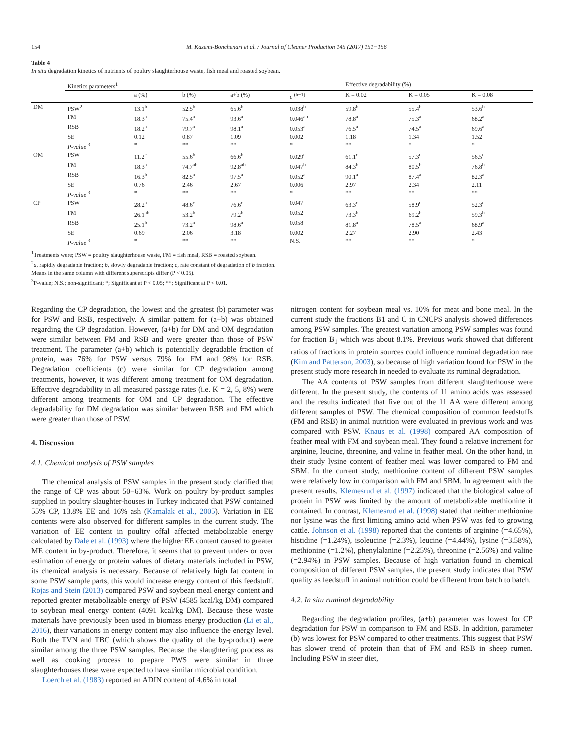154 M. Kazemi-Bonchenari et al. / Journal of Cleaner Production 145 (2017) 151−156
Table 4
In situ degradation kinetics of nutrients of poultry slaughterhouse waste, fish meal and roasted soybean.
| | Kinetics parameters<sup>1</sup> | | | | | Effective degradability (%) | | |
| --- | --- | --- | --- | --- | --- | --- | --- | --- |
| | | a (%) | b (%) | a+b (%) | c <sup>(h−1)</sup> | K = 0.02 | K = 0.05 | K = 0.08 |
| DM | PSW<sup>2</sup> | 13.1<sup>b</sup> | 52.5<sup>b</sup> | 65.6<sup>b</sup> | 0.038<sup>b</sup> | 59.8<sup>b</sup> | 55.4<sup>b</sup> | 53.6<sup>b</sup> |
| | FM | 18.3<sup>a</sup> | 75.4<sup>a</sup> | 93.6<sup>a</sup> | 0.046<sup>ab</sup> | 78.8<sup>a</sup> | 75.3<sup>a</sup> | 68.2<sup>a</sup> |
| | RSB | 18.2<sup>a</sup> | 79.7<sup>a</sup> | 98.1<sup>a</sup> | 0.053<sup>a</sup> | 76.5<sup>a</sup> | 74.5<sup>a</sup> | 69.6<sup>a</sup> |
| | SE | 0.12 | 0.87 | 1.09 | 0.002 | 1.18 | 1.34 | 1.52 |
| | P-value <sup>3</sup> | * | ** | ** | * | ** | * | * |
| OM | PSW | 11.2<sup>c</sup> | 55.6<sup>b</sup> | 66.6<sup>b</sup> | 0.029<sup>c</sup> | 61.1<sup>c</sup> | 57.3<sup>c</sup> | 56.5<sup>c</sup> |
| | FM | 18.3<sup>a</sup> | 74.7<sup>ab</sup> | 92.8<sup>ab</sup> | 0.047<sup>b</sup> | 84.3<sup>b</sup> | 80.5<sup>b</sup> | 76.8<sup>b</sup> |
| | RSB | 16.3<sup>b</sup> | 82.5<sup>a</sup> | 97.5<sup>a</sup> | 0.052<sup>a</sup> | 90.1<sup>a</sup> | 87.4<sup>a</sup> | 82.3<sup>a</sup> |
| | SE | 0.76 | 2.46 | 2.67 | 0.006 | 2.97 | 2.34 | 2.11 |
| | P-value <sup>3</sup> | * | ** | ** | * | ** | ** | ** |
| CP | PSW | 28.2<sup>a</sup> | 48.6<sup>c</sup> | 76.6<sup>c</sup> | 0.047 | 63.3<sup>c</sup> | 58.9<sup>c</sup> | 52.3<sup>c</sup> |
| | FM | 26.1<sup>ab</sup> | 53.2<sup>b</sup> | 79.2<sup>b</sup> | 0.052 | 73.3<sup>b</sup> | 69.2<sup>b</sup> | 59.3<sup>b</sup> |
| | RSB | 25.1<sup>b</sup> | 73.2<sup>a</sup> | 98.6<sup>a</sup> | 0.058 | 81.8<sup>a</sup> | 78.5<sup>a</sup> | 68.9<sup>a</sup> |
| | SE | 0.69 | 2.06 | 3.18 | 0.002 | 2.27 | 2.90 | 2.43 |
| | P-value <sup>3</sup> | * | ** | ** | N.S. | ** | ** | * |
<sup>1</sup> Treatments were; PSW = poultry slaughterhouse waste, FM = fish meal, RSB = roasted soybean.
<sup>2</sup> a, rapidly degradable fraction; b, slowly degradable fraction; c, rate constant of degradation of b fraction.
Means in the same column with different superscripts differ (P < 0.05).
<sup>3</sup> P-value; N.S.; non-significant; *; Significant at P < 0.05; **; Significant at P < 0.01.
Regarding the CP degradation, the lowest and the greatest (b) parameter was for PSW and RSB, respectively. A similar pattern for (a+b) was obtained regarding the CP degradation. However, (a+b) for DM and OM degradation were similar between FM and RSB and were greater than those of PSW treatment. The parameter (a+b) which is potentially degradable fraction of protein, was 76% for PSW versus 79% for FM and 98% for RSB. Degradation coefficients (c) were similar for CP degradation among treatments, however, it was different among treatment for OM degradation. Effective degradability in all measured passage rates (i.e. K = 2, 5, 8%) were different among treatments for OM and CP degradation. The effective degradability for DM degradation was similar between RSB and FM which were greater than those of PSW.
4. Discussion
4.1. Chemical analysis of PSW samples
The chemical analysis of PSW samples in the present study clarified that the range of CP was about 50−63%. Work on poultry by-product samples supplied in poultry slaughter-houses in Turkey indicated that PSW contained 55% CP, 13.8% EE and 16% ash (Kamalak et al., 2005). Variation in EE contents were also observed for different samples in the current study. The variation of EE content in poultry offal affected metabolizable energy calculated by Dale et al. (1993) where the higher EE content caused to greater ME content in by-product. Therefore, it seems that to prevent under- or over estimation of energy or protein values of dietary materials included in PSW, its chemical analysis is necessary. Because of relatively high fat content in some PSW sample parts, this would increase energy content of this feedstuff. Rojas and Stein (2013) compared PSW and soybean meal energy content and reported greater metabolizable energy of PSW (4585 kcal/kg DM) compared to soybean meal energy content (4091 kcal/kg DM). Because these waste materials have previously been used in biomass energy production (Li et al., 2016), their variations in energy content may also influence the energy level. Both the TVN and TBC (which shows the quality of the by-product) were similar among the three PSW samples. Because the slaughtering process as well as cooking process to prepare PWS were similar in three slaughterhouses these were expected to have similar microbial condition.
Loerch et al. (1983) reported an ADIN content of 4.6% in total
nitrogen content for soybean meal vs. 10% for meat and bone meal. In the current study the fractions B1 and C in CNCPS analysis showed differences among PSW samples. The greatest variation among PSW samples was found for fraction B<sub>1</sub> which was about 8.1%. Previous work showed that different ratios of fractions in protein sources could influence ruminal degradation rate (Kim and Patterson, 2003), so because of high variation found for PSW in the present study more research in needed to evaluate its ruminal degradation.
The AA contents of PSW samples from different slaughterhouse were different. In the present study, the contents of 11 amino acids was assessed and the results indicated that five out of the 11 AA were different among different samples of PSW. The chemical composition of common feedstuffs (FM and RSB) in animal nutrition were evaluated in previous work and was compared with PSW. Knaus et al. (1998) compared AA composition of feather meal with FM and soybean meal. They found a relative increment for arginine, leucine, threonine, and valine in feather meal. On the other hand, in their study lysine content of feather meal was lower compared to FM and SBM. In the current study, methionine content of different PSW samples were relatively low in comparison with FM and SBM. In agreement with the present results, Klemesrud et al. (1997) indicated that the biological value of protein in PSW was limited by the amount of metabolizable methionine it contained. In contrast, Klemesrud et al. (1998) stated that neither methionine nor lysine was the first limiting amino acid when PSW was fed to growing cattle. Johnson et al. (1998) reported that the contents of arginine (=4.65%), histidine (=1.24%), isoleucine (=2.3%), leucine (=4.44%), lysine (=3.58%), methionine (=1.2%), phenylalanine (=2.25%), threonine (=2.56%) and valine (=2.94%) in PSW samples. Because of high variation found in chemical composition of different PSW samples, the present study indicates that PSW quality as feedstuff in animal nutrition could be different from batch to batch.
4.2. In situ ruminal degradability
Regarding the degradation profiles, (a+b) parameter was lowest for CP degradation for PSW in comparison to FM and RSB. In addition, parameter (b) was lowest for PSW compared to other treatments. This suggest that PSW has slower trend of protein than that of FM and RSB in sheep rumen. Including PSW in steer diet,